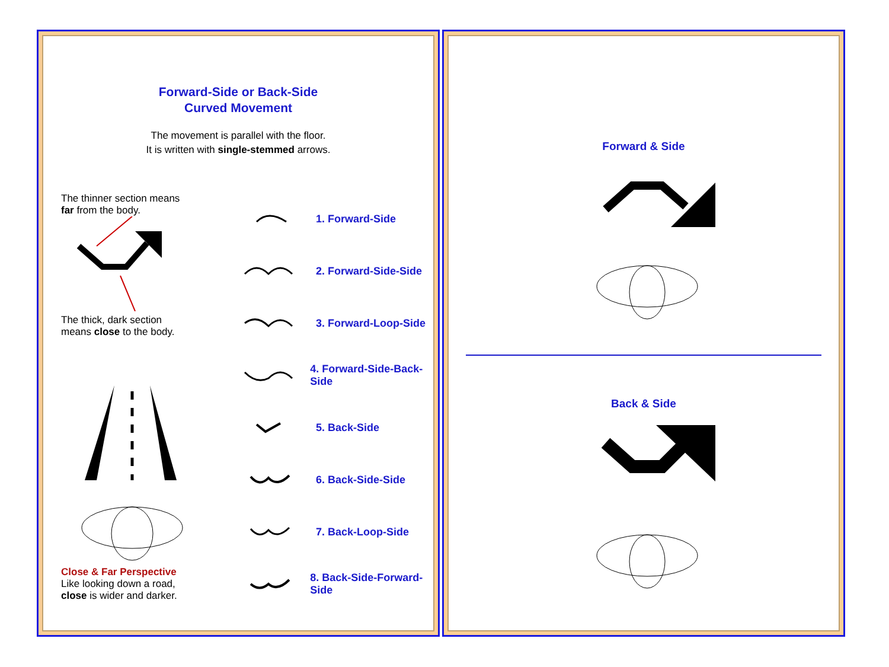Forward-Side or Back-Side
Curved Movement
The movement is parallel with the floor.
It is written with single-stemmed arrows.
The thinner section means
far from the body.
The thick, dark section
means close to the body.
Close & Far Perspective
Like looking down a road,
close is wider and darker.
1. Forward-Side
2. Forward-Side-Side
3. Forward-Loop-Side
4. Forward-Side-Back-Side
5. Back-Side
6. Back-Side-Side
7. Back-Loop-Side
8. Back-Side-Forward-Side
Forward & Side
Back & Side